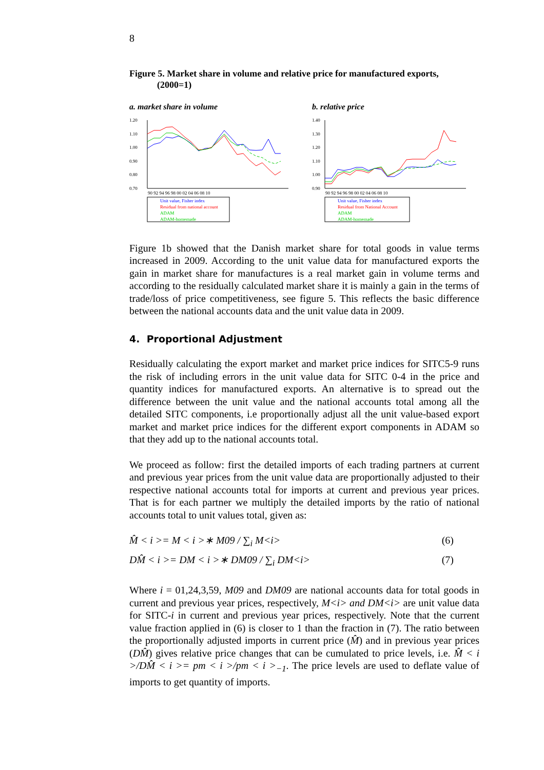8
Figure 5. Market share in volume and relative price for manufactured exports,
(2000=1)
a. market share in volume
1.20
1.10
1.00
0.90
0.80
0.70
90 92 94 96 98 00 02 04 06 08 10
Unit value, Fisher index
Residual from national account
ADAM
ADAM-homemade
b. relative price
1.40
1.30
1.20
1.10
1.00
0.90
90 92 94 96 98 00 02 04 06 08 10
Unit value, Fisher index
Residual from National Account
ADAM
ADAM-homemade
Figure 1b showed that the Danish market share for total goods in value terms increased in 2009. According to the unit value data for manufactured exports the gain in market share for manufactures is a real market gain in volume terms and according to the residually calculated market share it is mainly a gain in the terms of trade/loss of price competitiveness, see figure 5. This reflects the basic difference between the national accounts data and the unit value data in 2009.
4. Proportional Adjustment
Residually calculating the export market and market price indices for SITC5-9 runs the risk of including errors in the unit value data for SITC 0-4 in the price and quantity indices for manufactured exports. An alternative is to spread out the difference between the unit value and the national accounts total among all the detailed SITC components, i.e proportionally adjust all the unit value-based export market and market price indices for the different export components in ADAM so that they add up to the national accounts total.
We proceed as follow: first the detailed imports of each trading partners at current and previous year prices from the unit value data are proportionally adjusted to their respective national accounts total for imports at current and previous year prices. That is for each partner we multiply the detailed imports by the ratio of national accounts total to unit values total, given as:
M̂ < i >= M < i >∗ M09 / ∑<sub>i</sub> M<i> (6)
DM̂ < i >= DM < i >∗ DM09 / ∑<sub>i</sub> DM<i> (7)
Where i = 01,24,3,59, M09 and DM09 are national accounts data for total goods in current and previous year prices, respectively, M<i> and DM<i> are unit value data for SITC-i in current and previous year prices, respectively. Note that the current value fraction applied in (6) is closer to 1 than the fraction in (7). The ratio between the proportionally adjusted imports in current price (M̂) and in previous year prices (DM̂) gives relative price changes that can be cumulated to price levels, i.e. M̂ < i >/DM̂ < i >= pm < i >/pm < i ><sub>−1</sub>. The price levels are used to deflate value of imports to get quantity of imports.